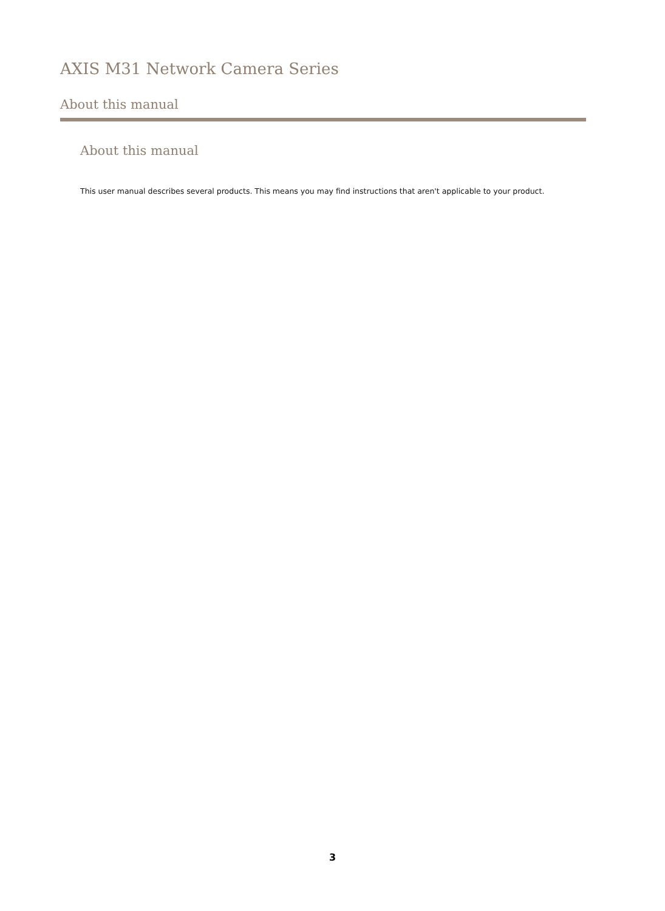AXIS M31 Network Camera Series
About this manual
About this manual
This user manual describes several products. This means you may find instructions that aren't applicable to your product.
3